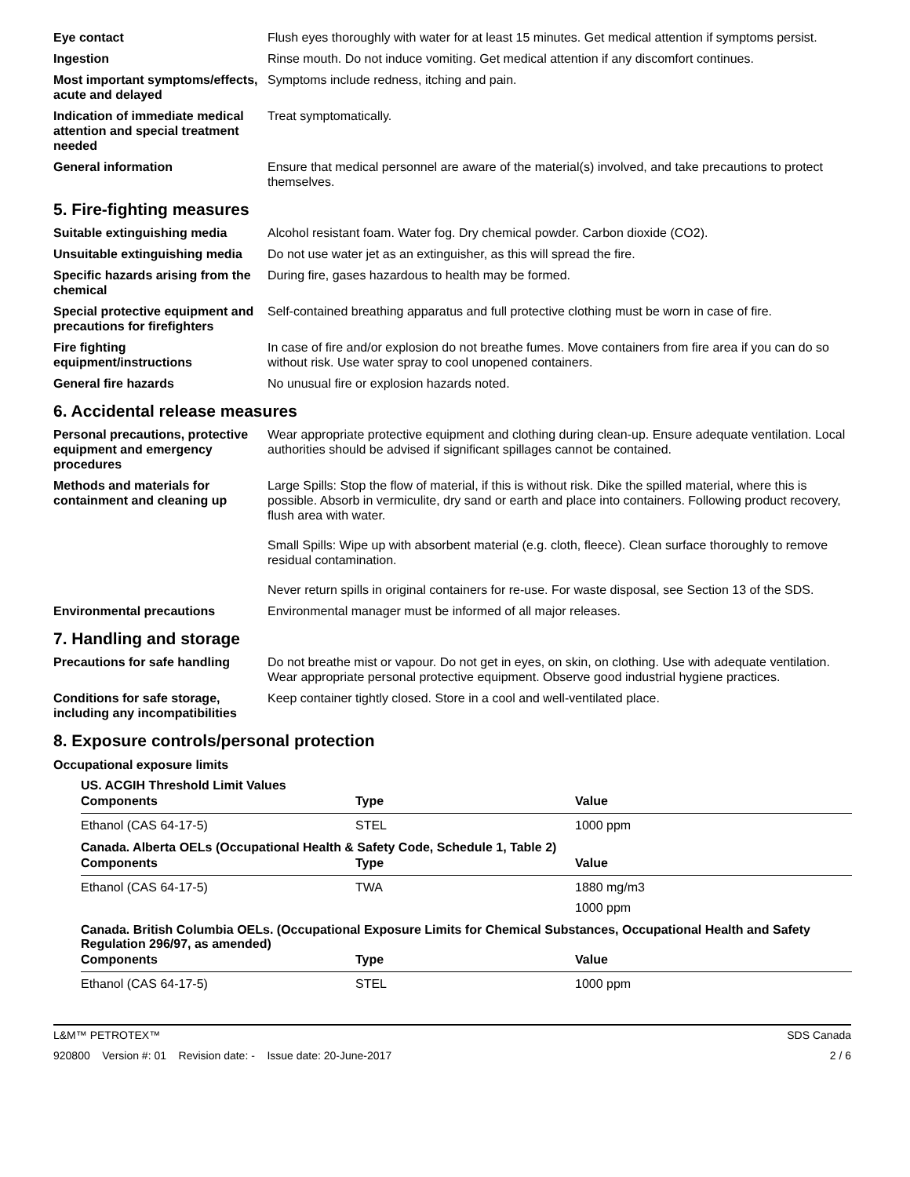Eye contact Flush eyes thoroughly with water for at least 15 minutes. Get medical attention if symptoms persist.
Ingestion Rinse mouth. Do not induce vomiting. Get medical attention if any discomfort continues.
Most important symptoms/effects, acute and delayed
Symptoms include redness, itching and pain.
Indication of immediate medical attention and special treatment needed
Treat symptomatically.
General information Ensure that medical personnel are aware of the material(s) involved, and take precautions to protect themselves.
5. Fire-fighting measures
Suitable extinguishing media Alcohol resistant foam. Water fog. Dry chemical powder. Carbon dioxide (CO2).
Unsuitable extinguishing media
Do not use water jet as an extinguisher, as this will spread the fire.
Specific hazards arising from the chemical
During fire, gases hazardous to health may be formed.
Special protective equipment and precautions for firefighters
Self-contained breathing apparatus and full protective clothing must be worn in case of fire.
Fire fighting equipment/instructions
In case of fire and/or explosion do not breathe fumes. Move containers from fire area if you can do so without risk. Use water spray to cool unopened containers.
General fire hazards No unusual fire or explosion hazards noted.
6. Accidental release measures
Personal precautions, protective equipment and emergency procedures
Wear appropriate protective equipment and clothing during clean-up. Ensure adequate ventilation. Local authorities should be advised if significant spillages cannot be contained.
Methods and materials for containment and cleaning up
Large Spills: Stop the flow of material, if this is without risk. Dike the spilled material, where this is possible. Absorb in vermiculite, dry sand or earth and place into containers. Following product recovery, flush area with water.
Small Spills: Wipe up with absorbent material (e.g. cloth, fleece). Clean surface thoroughly to remove residual contamination.
Never return spills in original containers for re-use. For waste disposal, see Section 13 of the SDS.
Environmental precautions Environmental manager must be informed of all major releases.
7. Handling and storage
Precautions for safe handling
Do not breathe mist or vapour. Do not get in eyes, on skin, on clothing. Use with adequate ventilation. Wear appropriate personal protective equipment. Observe good industrial hygiene practices.
Conditions for safe storage, including any incompatibilities
Keep container tightly closed. Store in a cool and well-ventilated place.
8. Exposure controls/personal protection
Occupational exposure limits
US. ACGIH Threshold Limit Values
| Components | Type | Value |
| --- | --- | --- |
| Ethanol (CAS 64-17-5) | STEL | 1000 ppm |
Canada. Alberta OELs (Occupational Health & Safety Code, Schedule 1, Table 2)
| Components | Type | Value |
| --- | --- | --- |
| Ethanol (CAS 64-17-5) | TWA | 1880 mg/m3 |
| | | 1000 ppm |
Canada. British Columbia OELs. (Occupational Exposure Limits for Chemical Substances, Occupational Health and Safety Regulation 296/97, as amended)
| Components | Type | Value |
| --- | --- | --- |
| Ethanol (CAS 64-17-5) | STEL | 1000 ppm |
L&M™ PETROTEX™ SDS Canada
920800 Version #: 01 Revision date: - Issue date: 20-June-2017 2 / 6